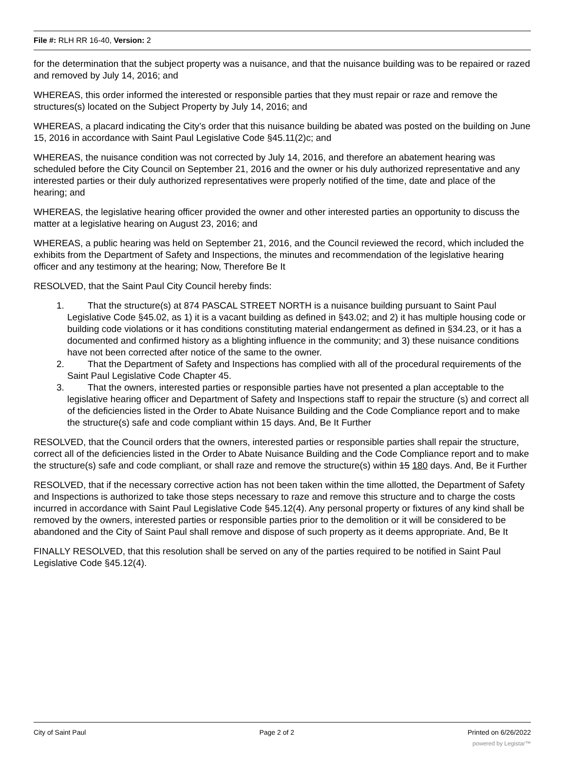File #: RLH RR 16-40, Version: 2
for the determination that the subject property was a nuisance, and that the nuisance building was to be repaired or razed and removed by July 14, 2016; and
WHEREAS, this order informed the interested or responsible parties that they must repair or raze and remove the structures(s) located on the Subject Property by July 14, 2016; and
WHEREAS, a placard indicating the City’s order that this nuisance building be abated was posted on the building on June 15, 2016 in accordance with Saint Paul Legislative Code §45.11(2)c; and
WHEREAS, the nuisance condition was not corrected by July 14, 2016, and therefore an abatement hearing was scheduled before the City Council on September 21, 2016 and the owner or his duly authorized representative and any interested parties or their duly authorized representatives were properly notified of the time, date and place of the hearing; and
WHEREAS, the legislative hearing officer provided the owner and other interested parties an opportunity to discuss the matter at a legislative hearing on August 23, 2016; and
WHEREAS, a public hearing was held on September 21, 2016, and the Council reviewed the record, which included the exhibits from the Department of Safety and Inspections, the minutes and recommendation of the legislative hearing officer and any testimony at the hearing; Now, Therefore Be It
RESOLVED, that the Saint Paul City Council hereby finds:
1. That the structure(s) at 874 PASCAL STREET NORTH is a nuisance building pursuant to Saint Paul Legislative Code §45.02, as 1) it is a vacant building as defined in §43.02; and 2) it has multiple housing code or building code violations or it has conditions constituting material endangerment as defined in §34.23, or it has a documented and confirmed history as a blighting influence in the community; and 3) these nuisance conditions have not been corrected after notice of the same to the owner.
2. That the Department of Safety and Inspections has complied with all of the procedural requirements of the Saint Paul Legislative Code Chapter 45.
3. That the owners, interested parties or responsible parties have not presented a plan acceptable to the legislative hearing officer and Department of Safety and Inspections staff to repair the structure (s) and correct all of the deficiencies listed in the Order to Abate Nuisance Building and the Code Compliance report and to make the structure(s) safe and code compliant within 15 days. And, Be It Further
RESOLVED, that the Council orders that the owners, interested parties or responsible parties shall repair the structure, correct all of the deficiencies listed in the Order to Abate Nuisance Building and the Code Compliance report and to make the structure(s) safe and code compliant, or shall raze and remove the structure(s) within 15 180 days. And, Be it Further
RESOLVED, that if the necessary corrective action has not been taken within the time allotted, the Department of Safety and Inspections is authorized to take those steps necessary to raze and remove this structure and to charge the costs incurred in accordance with Saint Paul Legislative Code §45.12(4). Any personal property or fixtures of any kind shall be removed by the owners, interested parties or responsible parties prior to the demolition or it will be considered to be abandoned and the City of Saint Paul shall remove and dispose of such property as it deems appropriate. And, Be It
FINALLY RESOLVED, that this resolution shall be served on any of the parties required to be notified in Saint Paul Legislative Code §45.12(4).
City of Saint Paul Page 2 of 2 Printed on 6/26/2022
powered by Legistar™